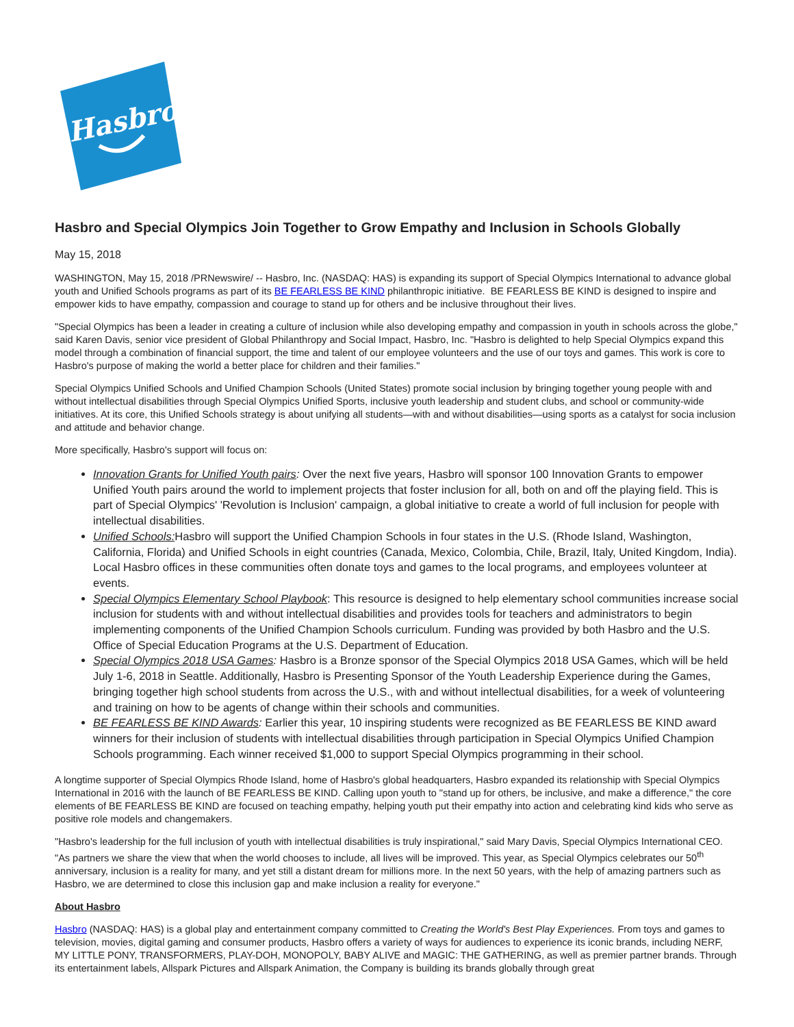Hasbro
Hasbro and Special Olympics Join Together to Grow Empathy and Inclusion in Schools Globally
May 15, 2018
WASHINGTON, May 15, 2018 /PRNewswire/ -- Hasbro, Inc. (NASDAQ: HAS) is expanding its support of Special Olympics International to advance global youth and Unified Schools programs as part of its BE FEARLESS BE KIND philanthropic initiative. BE FEARLESS BE KIND is designed to inspire and empower kids to have empathy, compassion and courage to stand up for others and be inclusive throughout their lives.
"Special Olympics has been a leader in creating a culture of inclusion while also developing empathy and compassion in youth in schools across the globe," said Karen Davis, senior vice president of Global Philanthropy and Social Impact, Hasbro, Inc. "Hasbro is delighted to help Special Olympics expand this model through a combination of financial support, the time and talent of our employee volunteers and the use of our toys and games. This work is core to Hasbro's purpose of making the world a better place for children and their families."
Special Olympics Unified Schools and Unified Champion Schools (United States) promote social inclusion by bringing together young people with and without intellectual disabilities through Special Olympics Unified Sports, inclusive youth leadership and student clubs, and school or community-wide initiatives. At its core, this Unified Schools strategy is about unifying all students—with and without disabilities—using sports as a catalyst for socia inclusion and attitude and behavior change.
More specifically, Hasbro's support will focus on:
Innovation Grants for Unified Youth pairs: Over the next five years, Hasbro will sponsor 100 Innovation Grants to empower Unified Youth pairs around the world to implement projects that foster inclusion for all, both on and off the playing field. This is part of Special Olympics' 'Revolution is Inclusion' campaign, a global initiative to create a world of full inclusion for people with intellectual disabilities.
Unified Schools: Hasbro will support the Unified Champion Schools in four states in the U.S. (Rhode Island, Washington, California, Florida) and Unified Schools in eight countries (Canada, Mexico, Colombia, Chile, Brazil, Italy, United Kingdom, India). Local Hasbro offices in these communities often donate toys and games to the local programs, and employees volunteer at events.
Special Olympics Elementary School Playbook: This resource is designed to help elementary school communities increase social inclusion for students with and without intellectual disabilities and provides tools for teachers and administrators to begin implementing components of the Unified Champion Schools curriculum. Funding was provided by both Hasbro and the U.S. Office of Special Education Programs at the U.S. Department of Education.
Special Olympics 2018 USA Games: Hasbro is a Bronze sponsor of the Special Olympics 2018 USA Games, which will be held July 1-6, 2018 in Seattle. Additionally, Hasbro is Presenting Sponsor of the Youth Leadership Experience during the Games, bringing together high school students from across the U.S., with and without intellectual disabilities, for a week of volunteering and training on how to be agents of change within their schools and communities.
BE FEARLESS BE KIND Awards: Earlier this year, 10 inspiring students were recognized as BE FEARLESS BE KIND award winners for their inclusion of students with intellectual disabilities through participation in Special Olympics Unified Champion Schools programming. Each winner received $1,000 to support Special Olympics programming in their school.
A longtime supporter of Special Olympics Rhode Island, home of Hasbro's global headquarters, Hasbro expanded its relationship with Special Olympics International in 2016 with the launch of BE FEARLESS BE KIND. Calling upon youth to "stand up for others, be inclusive, and make a difference," the core elements of BE FEARLESS BE KIND are focused on teaching empathy, helping youth put their empathy into action and celebrating kind kids who serve as positive role models and changemakers.
"Hasbro's leadership for the full inclusion of youth with intellectual disabilities is truly inspirational," said Mary Davis, Special Olympics International CEO. "As partners we share the view that when the world chooses to include, all lives will be improved. This year, as Special Olympics celebrates our 50<sup>th</sup> anniversary, inclusion is a reality for many, and yet still a distant dream for millions more. In the next 50 years, with the help of amazing partners such as Hasbro, we are determined to close this inclusion gap and make inclusion a reality for everyone."
About Hasbro
Hasbro (NASDAQ: HAS) is a global play and entertainment company committed to Creating the World's Best Play Experiences. From toys and games to television, movies, digital gaming and consumer products, Hasbro offers a variety of ways for audiences to experience its iconic brands, including NERF, MY LITTLE PONY, TRANSFORMERS, PLAY-DOH, MONOPOLY, BABY ALIVE and MAGIC: THE GATHERING, as well as premier partner brands. Through its entertainment labels, Allspark Pictures and Allspark Animation, the Company is building its brands globally through great